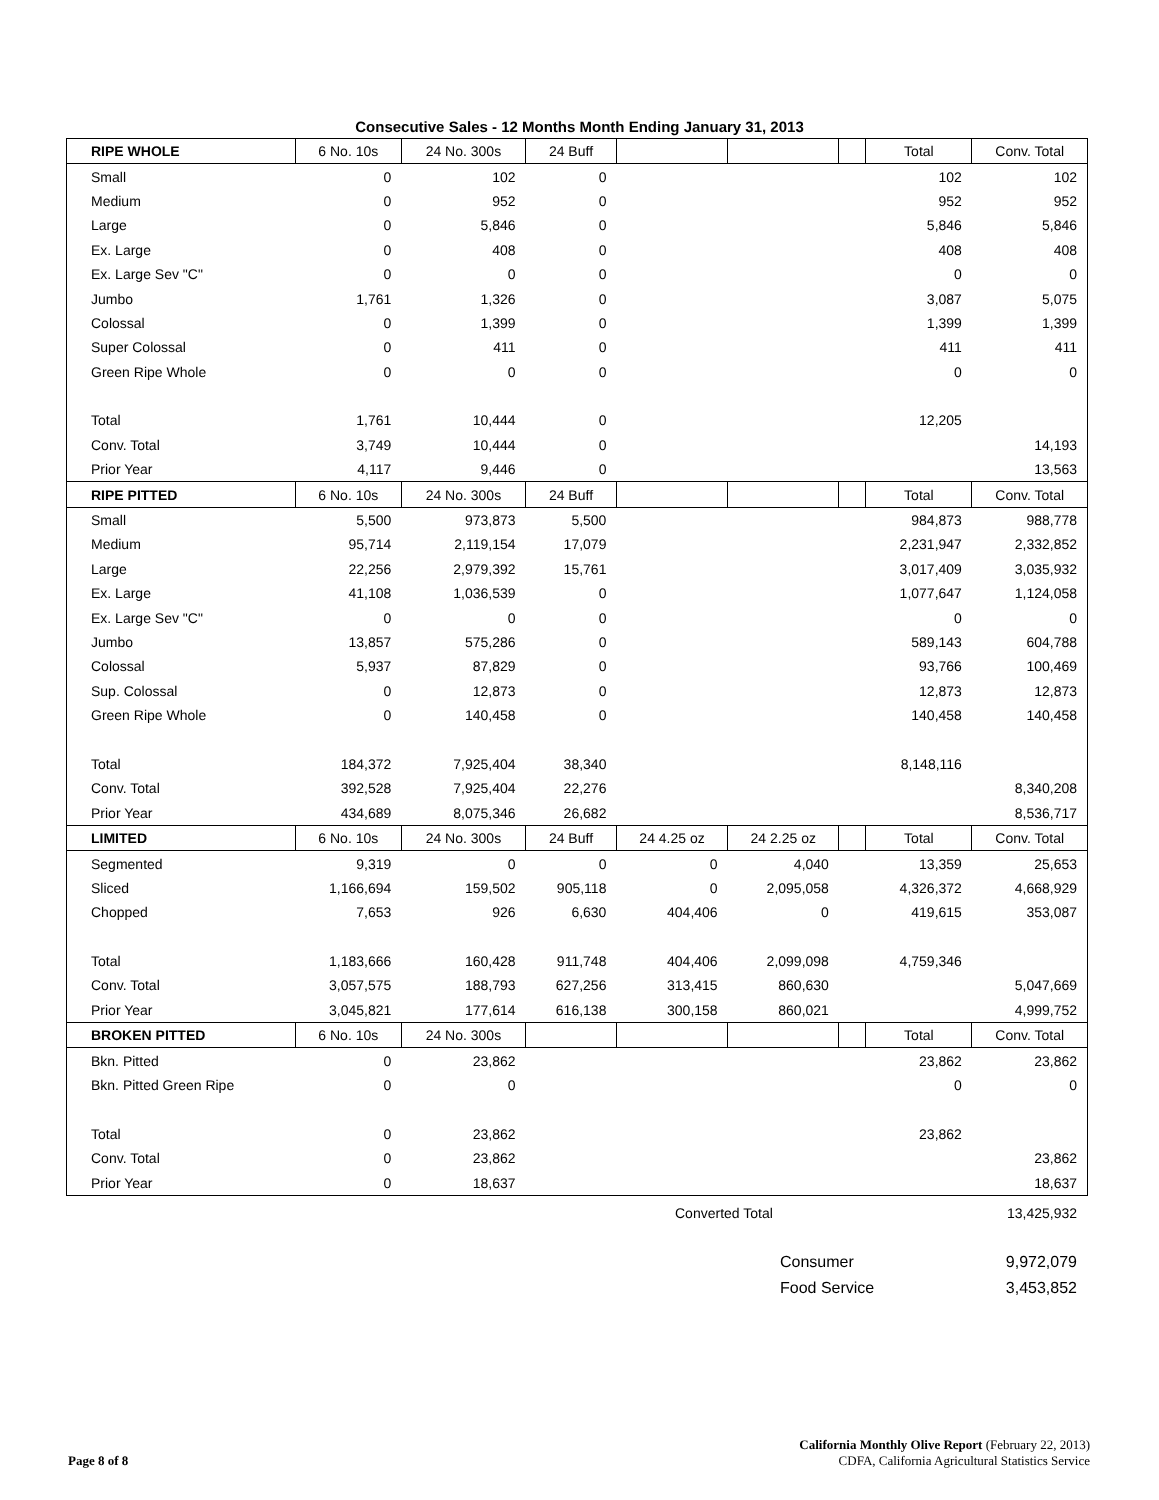Consecutive Sales - 12 Months Month Ending January 31, 2013
| RIPE WHOLE | 6 No. 10s | 24 No. 300s | 24 Buff | | | | Total | Conv. Total |
| --- | --- | --- | --- | --- | --- | --- | --- | --- |
| Small | 0 | 102 | 0 | | | | 102 | 102 |
| Medium | 0 | 952 | 0 | | | | 952 | 952 |
| Large | 0 | 5,846 | 0 | | | | 5,846 | 5,846 |
| Ex. Large | 0 | 408 | 0 | | | | 408 | 408 |
| Ex. Large Sev "C" | 0 | 0 | 0 | | | | 0 | 0 |
| Jumbo | 1,761 | 1,326 | 0 | | | | 3,087 | 5,075 |
| Colossal | 0 | 1,399 | 0 | | | | 1,399 | 1,399 |
| Super Colossal | 0 | 411 | 0 | | | | 411 | 411 |
| Green Ripe Whole | 0 | 0 | 0 | | | | 0 | 0 |
| Total | 1,761 | 10,444 | 0 | | | | 12,205 | |
| Conv. Total | 3,749 | 10,444 | 0 | | | | | 14,193 |
| Prior Year | 4,117 | 9,446 | 0 | | | | | 13,563 |
| RIPE PITTED | 6 No. 10s | 24 No. 300s | 24 Buff | | | | Total | Conv. Total |
| Small | 5,500 | 973,873 | 5,500 | | | | 984,873 | 988,778 |
| Medium | 95,714 | 2,119,154 | 17,079 | | | | 2,231,947 | 2,332,852 |
| Large | 22,256 | 2,979,392 | 15,761 | | | | 3,017,409 | 3,035,932 |
| Ex. Large | 41,108 | 1,036,539 | 0 | | | | 1,077,647 | 1,124,058 |
| Ex. Large Sev "C" | 0 | 0 | 0 | | | | 0 | 0 |
| Jumbo | 13,857 | 575,286 | 0 | | | | 589,143 | 604,788 |
| Colossal | 5,937 | 87,829 | 0 | | | | 93,766 | 100,469 |
| Sup. Colossal | 0 | 12,873 | 0 | | | | 12,873 | 12,873 |
| Green Ripe Whole | 0 | 140,458 | 0 | | | | 140,458 | 140,458 |
| Total | 184,372 | 7,925,404 | 38,340 | | | | 8,148,116 | |
| Conv. Total | 392,528 | 7,925,404 | 22,276 | | | | | 8,340,208 |
| Prior Year | 434,689 | 8,075,346 | 26,682 | | | | | 8,536,717 |
| LIMITED | 6 No. 10s | 24 No. 300s | 24 Buff | 24 4.25 oz | 24 2.25 oz | | Total | Conv. Total |
| Segmented | 9,319 | 0 | 0 | 0 | 4,040 | | 13,359 | 25,653 |
| Sliced | 1,166,694 | 159,502 | 905,118 | 0 | 2,095,058 | | 4,326,372 | 4,668,929 |
| Chopped | 7,653 | 926 | 6,630 | 404,406 | 0 | | 419,615 | 353,087 |
| Total | 1,183,666 | 160,428 | 911,748 | 404,406 | 2,099,098 | | 4,759,346 | |
| Conv. Total | 3,057,575 | 188,793 | 627,256 | 313,415 | 860,630 | | | 5,047,669 |
| Prior Year | 3,045,821 | 177,614 | 616,138 | 300,158 | 860,021 | | | 4,999,752 |
| BROKEN PITTED | 6 No. 10s | 24 No. 300s | | | | | Total | Conv. Total |
| Bkn. Pitted | 0 | 23,862 | | | | | 23,862 | 23,862 |
| Bkn. Pitted Green Ripe | 0 | 0 | | | | | 0 | 0 |
| Total | 0 | 23,862 | | | | | 23,862 | |
| Conv. Total | 0 | 23,862 | | | | | | 23,862 |
| Prior Year | 0 | 18,637 | | | | | | 18,637 |
Converted Total 13,425,932
Consumer 9,972,079
Food Service 3,453,852
California Monthly Olive Report (February 22, 2013)
Page 8 of 8 CDFA, California Agricultural Statistics Service